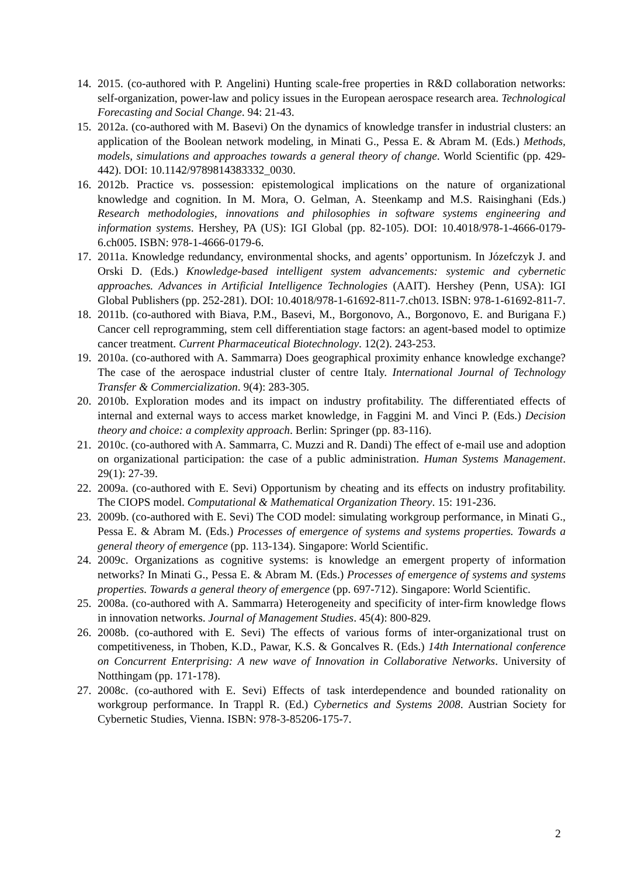14. 2015. (co-authored with P. Angelini) Hunting scale-free properties in R&D collaboration networks: self-organization, power-law and policy issues in the European aerospace research area. Technological Forecasting and Social Change. 94: 21-43.
15. 2012a. (co-authored with M. Basevi) On the dynamics of knowledge transfer in industrial clusters: an application of the Boolean network modeling, in Minati G., Pessa E. & Abram M. (Eds.) Methods, models, simulations and approaches towards a general theory of change. World Scientific (pp. 429-442). DOI: 10.1142/9789814383332_0030.
16. 2012b. Practice vs. possession: epistemological implications on the nature of organizational knowledge and cognition. In M. Mora, O. Gelman, A. Steenkamp and M.S. Raisinghani (Eds.) Research methodologies, innovations and philosophies in software systems engineering and information systems. Hershey, PA (US): IGI Global (pp. 82-105). DOI: 10.4018/978-1-4666-0179-6.ch005. ISBN: 978-1-4666-0179-6.
17. 2011a. Knowledge redundancy, environmental shocks, and agents’ opportunism. In Józefczyk J. and Orski D. (Eds.) Knowledge-based intelligent system advancements: systemic and cybernetic approaches. Advances in Artificial Intelligence Technologies (AAIT). Hershey (Penn, USA): IGI Global Publishers (pp. 252-281). DOI: 10.4018/978-1-61692-811-7.ch013. ISBN: 978-1-61692-811-7.
18. 2011b. (co-authored with Biava, P.M., Basevi, M., Borgonovo, A., Borgonovo, E. and Burigana F.) Cancer cell reprogramming, stem cell differentiation stage factors: an agent-based model to optimize cancer treatment. Current Pharmaceutical Biotechnology. 12(2). 243-253.
19. 2010a. (co-authored with A. Sammarra) Does geographical proximity enhance knowledge exchange? The case of the aerospace industrial cluster of centre Italy. International Journal of Technology Transfer & Commercialization. 9(4): 283-305.
20. 2010b. Exploration modes and its impact on industry profitability. The differentiated effects of internal and external ways to access market knowledge, in Faggini M. and Vinci P. (Eds.) Decision theory and choice: a complexity approach. Berlin: Springer (pp. 83-116).
21. 2010c. (co-authored with A. Sammarra, C. Muzzi and R. Dandi) The effect of e-mail use and adoption on organizational participation: the case of a public administration. Human Systems Management. 29(1): 27-39.
22. 2009a. (co-authored with E. Sevi) Opportunism by cheating and its effects on industry profitability. The CIOPS model. Computational & Mathematical Organization Theory. 15: 191-236.
23. 2009b. (co-authored with E. Sevi) The COD model: simulating workgroup performance, in Minati G., Pessa E. & Abram M. (Eds.) Processes of emergence of systems and systems properties. Towards a general theory of emergence (pp. 113-134). Singapore: World Scientific.
24. 2009c. Organizations as cognitive systems: is knowledge an emergent property of information networks? In Minati G., Pessa E. & Abram M. (Eds.) Processes of emergence of systems and systems properties. Towards a general theory of emergence (pp. 697-712). Singapore: World Scientific.
25. 2008a. (co-authored with A. Sammarra) Heterogeneity and specificity of inter-firm knowledge flows in innovation networks. Journal of Management Studies. 45(4): 800-829.
26. 2008b. (co-authored with E. Sevi) The effects of various forms of inter-organizational trust on competitiveness, in Thoben, K.D., Pawar, K.S. & Goncalves R. (Eds.) 14th International conference on Concurrent Enterprising: A new wave of Innovation in Collaborative Networks. University of Notthingam (pp. 171-178).
27. 2008c. (co-authored with E. Sevi) Effects of task interdependence and bounded rationality on workgroup performance. In Trappl R. (Ed.) Cybernetics and Systems 2008. Austrian Society for Cybernetic Studies, Vienna. ISBN: 978-3-85206-175-7.
2